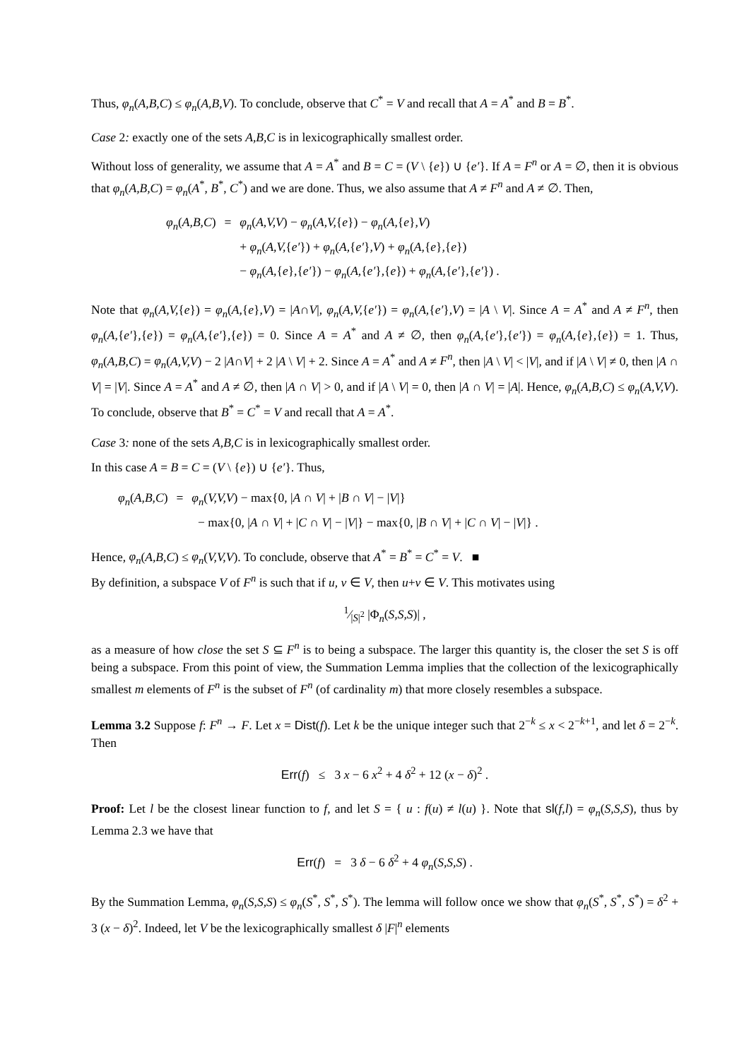Thus, φ<sub>n</sub>(A,B,C) ≤ φ<sub>n</sub>(A,B,V). To conclude, observe that C<sup>*</sup> = V and recall that A = A<sup>*</sup> and B = B<sup>*</sup>.
Case 2: exactly one of the sets A,B,C is in lexicographically smallest order.
Without loss of generality, we assume that A = A<sup>*</sup> and B = C = (V \ {e}) ∪ {e′}. If A = F<sup>n</sup> or A = ∅, then it is obvious that φ<sub>n</sub>(A,B,C) = φ<sub>n</sub>(A<sup>*</sup>, B<sup>*</sup>, C<sup>*</sup>) and we are done. Thus, we also assume that A ≠ F<sup>n</sup> and A ≠ ∅. Then,
| φ<sub>n</sub> ( A,B,C ) | = | φ<sub>n</sub> ( A,V,V ) − φ<sub>n</sub> ( A,V, { e }) − φ<sub>n</sub> ( A, { e } ,V ) |
| | | + φ<sub>n</sub> ( A,V, { e′ }) + φ<sub>n</sub> ( A, { e′ } ,V ) + φ<sub>n</sub> ( A, { e } , { e }) |
| | | − φ<sub>n</sub> ( A, { e } , { e′ }) − φ<sub>n</sub> ( A, { e′ } , { e }) + φ<sub>n</sub> ( A, { e′ } , { e′ }) . |
Note that φ<sub>n</sub>(A,V,{e}) = φ<sub>n</sub>(A,{e},V) = |A∩V|, φ<sub>n</sub>(A,V,{e′}) = φ<sub>n</sub>(A,{e′},V) = |A \ V|. Since A = A<sup>*</sup> and A ≠ F<sup>n</sup>, then φ<sub>n</sub>(A,{e′},{e}) = φ<sub>n</sub>(A,{e′},{e}) = 0. Since A = A<sup>*</sup> and A ≠ ∅, then φ<sub>n</sub>(A,{e′},{e′}) = φ<sub>n</sub>(A,{e},{e}) = 1. Thus, φ<sub>n</sub>(A,B,C) = φ<sub>n</sub>(A,V,V) − 2 |A∩V| + 2 |A \ V| + 2. Since A = A<sup>*</sup> and A ≠ F<sup>n</sup>, then |A \ V| < |V|, and if |A \ V| ≠ 0, then |A ∩ V| = |V|. Since A = A<sup>*</sup> and A ≠ ∅, then |A ∩ V| > 0, and if |A \ V| = 0, then |A ∩ V| = |A|. Hence, φ<sub>n</sub>(A,B,C) ≤ φ<sub>n</sub>(A,V,V). To conclude, observe that B<sup>*</sup> = C<sup>*</sup> = V and recall that A = A<sup>*</sup>.
Case 3: none of the sets A,B,C is in lexicographically smallest order.
In this case A = B = C = (V \ {e}) ∪ {e′}. Thus,
| φ<sub>n</sub> ( A,B,C ) | = | φ<sub>n</sub> ( V,V,V ) − max{0, / A ∩ V / + / B ∩ V / − / V /} |
| | | − max{0, / A ∩ V / + / C ∩ V / − / V /} − max{0, / B ∩ V / + / C ∩ V / − / V /} . |
Hence, φ<sub>n</sub>(A,B,C) ≤ φ<sub>n</sub>(V,V,V). To conclude, observe that A<sup>*</sup> = B<sup>*</sup> = C<sup>*</sup> = V. ■
By definition, a subspace V of F<sup>n</sup> is such that if u, v ∈ V, then u+v ∈ V. This motivates using
1⁄|S|<sup>2</sup> |Φ<sub>n</sub>(S,S,S)| ,
as a measure of how close the set S ⊆ F<sup>n</sup> is to being a subspace. The larger this quantity is, the closer the set S is off being a subspace. From this point of view, the Summation Lemma implies that the collection of the lexicographically smallest m elements of F<sup>n</sup> is the subset of F<sup>n</sup> (of cardinality m) that more closely resembles a subspace.
Lemma 3.2 Suppose f: F<sup>n</sup> → F. Let x = Dist(f). Let k be the unique integer such that 2<sup>−k</sup> ≤ x < 2<sup>−k+1</sup>, and let δ = 2<sup>−k</sup>. Then
Err(f) ≤ 3 x − 6 x<sup>2</sup> + 4 δ<sup>2</sup> + 12 (x − δ)<sup>2</sup> .
Proof: Let l be the closest linear function to f, and let S = { u : f(u) ≠ l(u) }. Note that sl(f,l) = φ<sub>n</sub>(S,S,S), thus by Lemma 2.3 we have that
Err(f) = 3 δ − 6 δ<sup>2</sup> + 4 φ<sub>n</sub>(S,S,S) .
By the Summation Lemma, φ<sub>n</sub>(S,S,S) ≤ φ<sub>n</sub>(S<sup>*</sup>, S<sup>*</sup>, S<sup>*</sup>). The lemma will follow once we show that φ<sub>n</sub>(S<sup>*</sup>, S<sup>*</sup>, S<sup>*</sup>) = δ<sup>2</sup> + 3 (x − δ)<sup>2</sup>. Indeed, let V be the lexicographically smallest δ |F|<sup>n</sup> elements